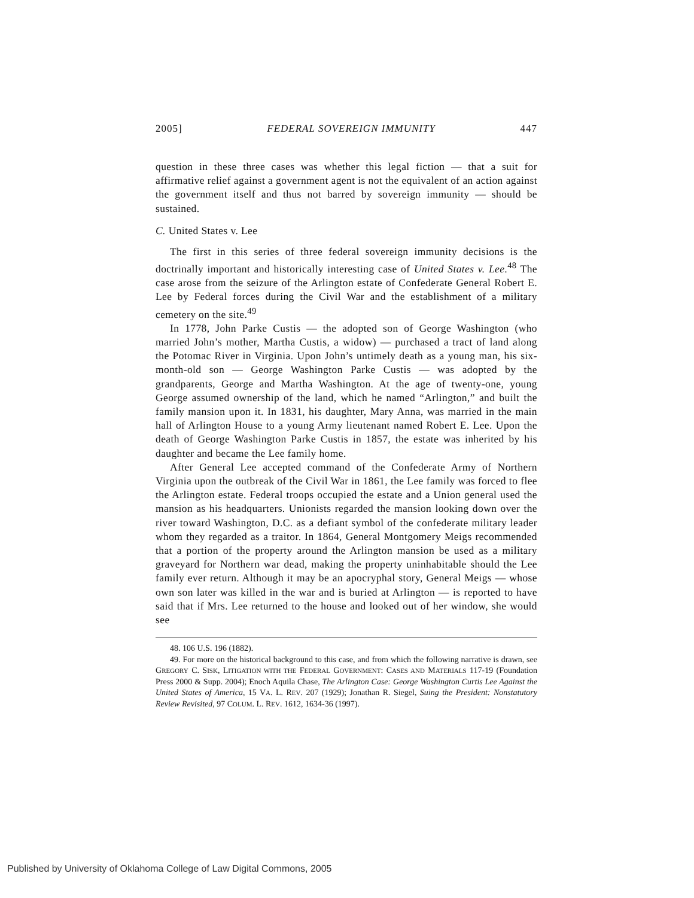2005] FEDERAL SOVEREIGN IMMUNITY 447
question in these three cases was whether this legal fiction — that a suit for affirmative relief against a government agent is not the equivalent of an action against the government itself and thus not barred by sovereign immunity — should be sustained.
C. United States v. Lee
The first in this series of three federal sovereign immunity decisions is the doctrinally important and historically interesting case of United States v. Lee.<sup>48</sup> The case arose from the seizure of the Arlington estate of Confederate General Robert E. Lee by Federal forces during the Civil War and the establishment of a military cemetery on the site.<sup>49</sup>
In 1778, John Parke Custis — the adopted son of George Washington (who married John’s mother, Martha Custis, a widow) — purchased a tract of land along the Potomac River in Virginia. Upon John’s untimely death as a young man, his six-month-old son — George Washington Parke Custis — was adopted by the grandparents, George and Martha Washington. At the age of twenty-one, young George assumed ownership of the land, which he named “Arlington,” and built the family mansion upon it. In 1831, his daughter, Mary Anna, was married in the main hall of Arlington House to a young Army lieutenant named Robert E. Lee. Upon the death of George Washington Parke Custis in 1857, the estate was inherited by his daughter and became the Lee family home.
After General Lee accepted command of the Confederate Army of Northern Virginia upon the outbreak of the Civil War in 1861, the Lee family was forced to flee the Arlington estate. Federal troops occupied the estate and a Union general used the mansion as his headquarters. Unionists regarded the mansion looking down over the river toward Washington, D.C. as a defiant symbol of the confederate military leader whom they regarded as a traitor. In 1864, General Montgomery Meigs recommended that a portion of the property around the Arlington mansion be used as a military graveyard for Northern war dead, making the property uninhabitable should the Lee family ever return. Although it may be an apocryphal story, General Meigs — whose own son later was killed in the war and is buried at Arlington — is reported to have said that if Mrs. Lee returned to the house and looked out of her window, she would see
48. 106 U.S. 196 (1882).
49. For more on the historical background to this case, and from which the following narrative is drawn, see GREGORY C. SISK, LITIGATION WITH THE FEDERAL GOVERNMENT: CASES AND MATERIALS 117-19 (Foundation Press 2000 & Supp. 2004); Enoch Aquila Chase, The Arlington Case: George Washington Curtis Lee Against the United States of America, 15 VA. L. REV. 207 (1929); Jonathan R. Siegel, Suing the President: Nonstatutory Review Revisited, 97 COLUM. L. REV. 1612, 1634-36 (1997).
Published by University of Oklahoma College of Law Digital Commons, 2005